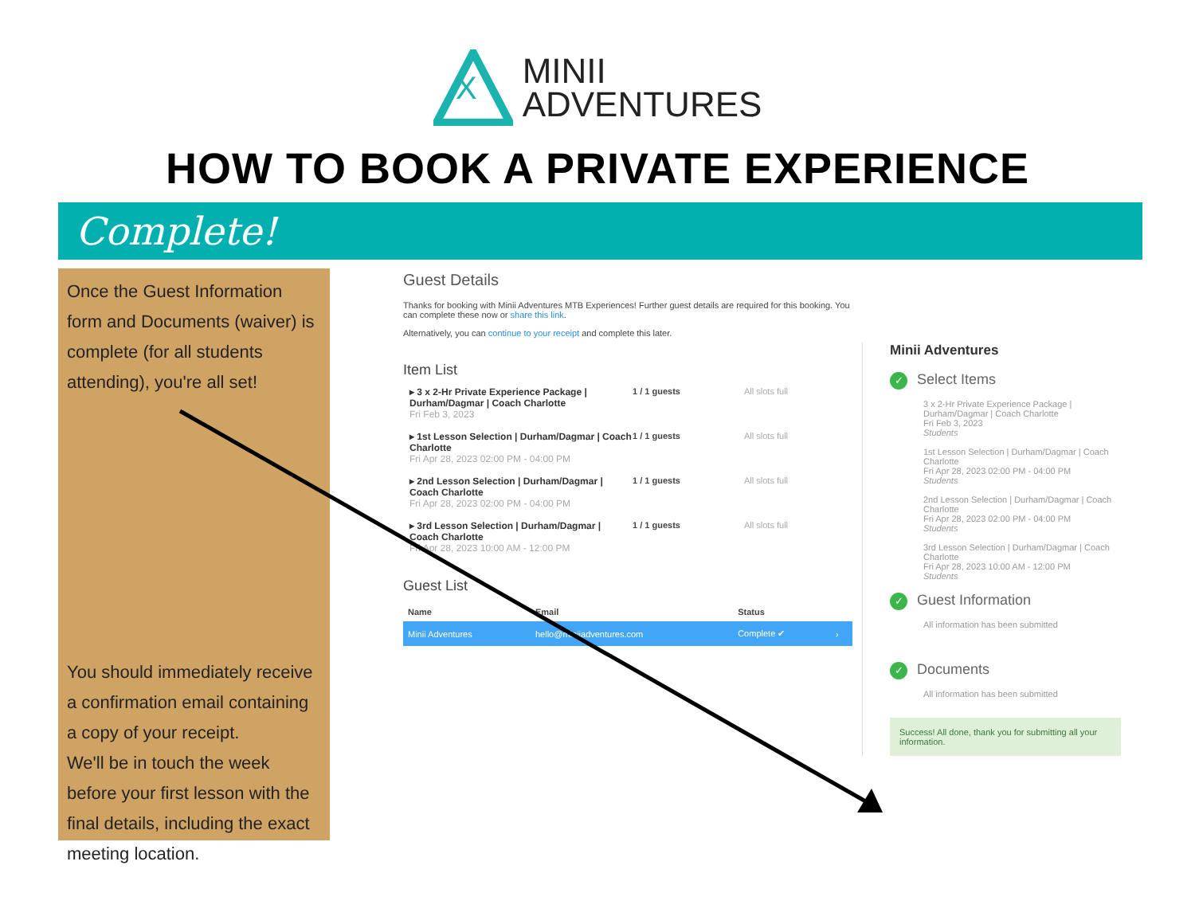X
MINII
ADVENTURES
HOW TO BOOK A PRIVATE EXPERIENCE
Complete!
Once the Guest Information form and Documents (waiver) is complete (for all students attending), you're all set!
You should immediately receive a confirmation email containing a copy of your receipt.
We'll be in touch the week before your first lesson with the final details, including the exact meeting location.
Guest Details
Thanks for booking with Minii Adventures MTB Experiences! Further guest details are required for this booking. You can complete these now or share this link.
Alternatively, you can continue to your receipt and complete this later.
Item List
▸ 3 x 2-Hr Private Experience Package | Durham/Dagmar | Coach Charlotte
Fri Feb 3, 2023
1 / 1 guests All slots full
▸ 1st Lesson Selection | Durham/Dagmar | Coach Charlotte
Fri Apr 28, 2023 02:00 PM - 04:00 PM
1 / 1 guests All slots full
▸ 2nd Lesson Selection | Durham/Dagmar | Coach Charlotte
Fri Apr 28, 2023 02:00 PM - 04:00 PM
1 / 1 guests All slots full
▸ 3rd Lesson Selection | Durham/Dagmar | Coach Charlotte
Fri Apr 28, 2023 10:00 AM - 12:00 PM
1 / 1 guests All slots full
Guest List
| Name | Email | Status | |
| --- | --- | --- | --- |
| Minii Adventures | hello@miniiadventures.com | Complete ✔ | › |
Minii Adventures
✓ Select Items
3 x 2-Hr Private Experience Package | Durham/Dagmar | Coach Charlotte
Fri Feb 3, 2023
Students
1st Lesson Selection | Durham/Dagmar | Coach Charlotte
Fri Apr 28, 2023 02:00 PM - 04:00 PM
Students
2nd Lesson Selection | Durham/Dagmar | Coach Charlotte
Fri Apr 28, 2023 02:00 PM - 04:00 PM
Students
3rd Lesson Selection | Durham/Dagmar | Coach Charlotte
Fri Apr 28, 2023 10:00 AM - 12:00 PM
Students
✓ Guest Information
All information has been submitted
✓ Documents
All information has been submitted
Success! All done, thank you for submitting all your information.